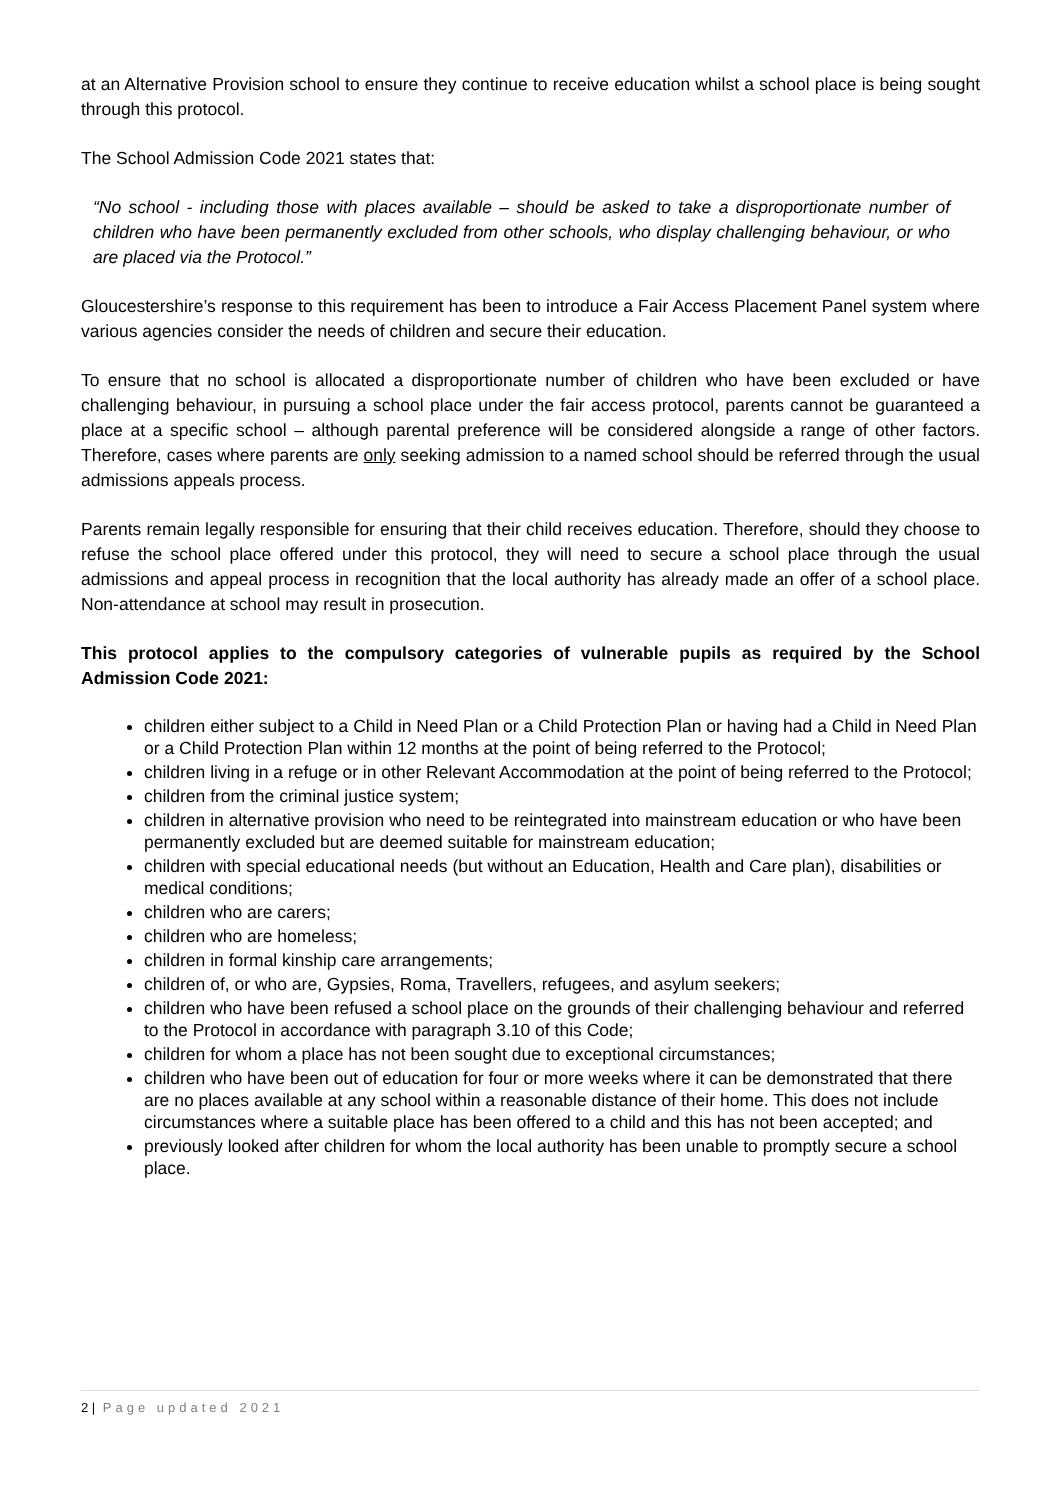at an Alternative Provision school to ensure they continue to receive education whilst a school place is being sought through this protocol.
The School Admission Code 2021 states that:
“No school - including those with places available – should be asked to take a disproportionate number of children who have been permanently excluded from other schools, who display challenging behaviour, or who are placed via the Protocol.”
Gloucestershire’s response to this requirement has been to introduce a Fair Access Placement Panel system where various agencies consider the needs of children and secure their education.
To ensure that no school is allocated a disproportionate number of children who have been excluded or have challenging behaviour, in pursuing a school place under the fair access protocol, parents cannot be guaranteed a place at a specific school – although parental preference will be considered alongside a range of other factors. Therefore, cases where parents are only seeking admission to a named school should be referred through the usual admissions appeals process.
Parents remain legally responsible for ensuring that their child receives education. Therefore, should they choose to refuse the school place offered under this protocol, they will need to secure a school place through the usual admissions and appeal process in recognition that the local authority has already made an offer of a school place. Non-attendance at school may result in prosecution.
This protocol applies to the compulsory categories of vulnerable pupils as required by the School Admission Code 2021:
children either subject to a Child in Need Plan or a Child Protection Plan or having had a Child in Need Plan or a Child Protection Plan within 12 months at the point of being referred to the Protocol;
children living in a refuge or in other Relevant Accommodation at the point of being referred to the Protocol;
children from the criminal justice system;
children in alternative provision who need to be reintegrated into mainstream education or who have been permanently excluded but are deemed suitable for mainstream education;
children with special educational needs (but without an Education, Health and Care plan), disabilities or medical conditions;
children who are carers;
children who are homeless;
children in formal kinship care arrangements;
children of, or who are, Gypsies, Roma, Travellers, refugees, and asylum seekers;
children who have been refused a school place on the grounds of their challenging behaviour and referred to the Protocol in accordance with paragraph 3.10 of this Code;
children for whom a place has not been sought due to exceptional circumstances;
children who have been out of education for four or more weeks where it can be demonstrated that there are no places available at any school within a reasonable distance of their home. This does not include circumstances where a suitable place has been offered to a child and this has not been accepted; and
previously looked after children for whom the local authority has been unable to promptly secure a school place.
2 | Page updated 2021